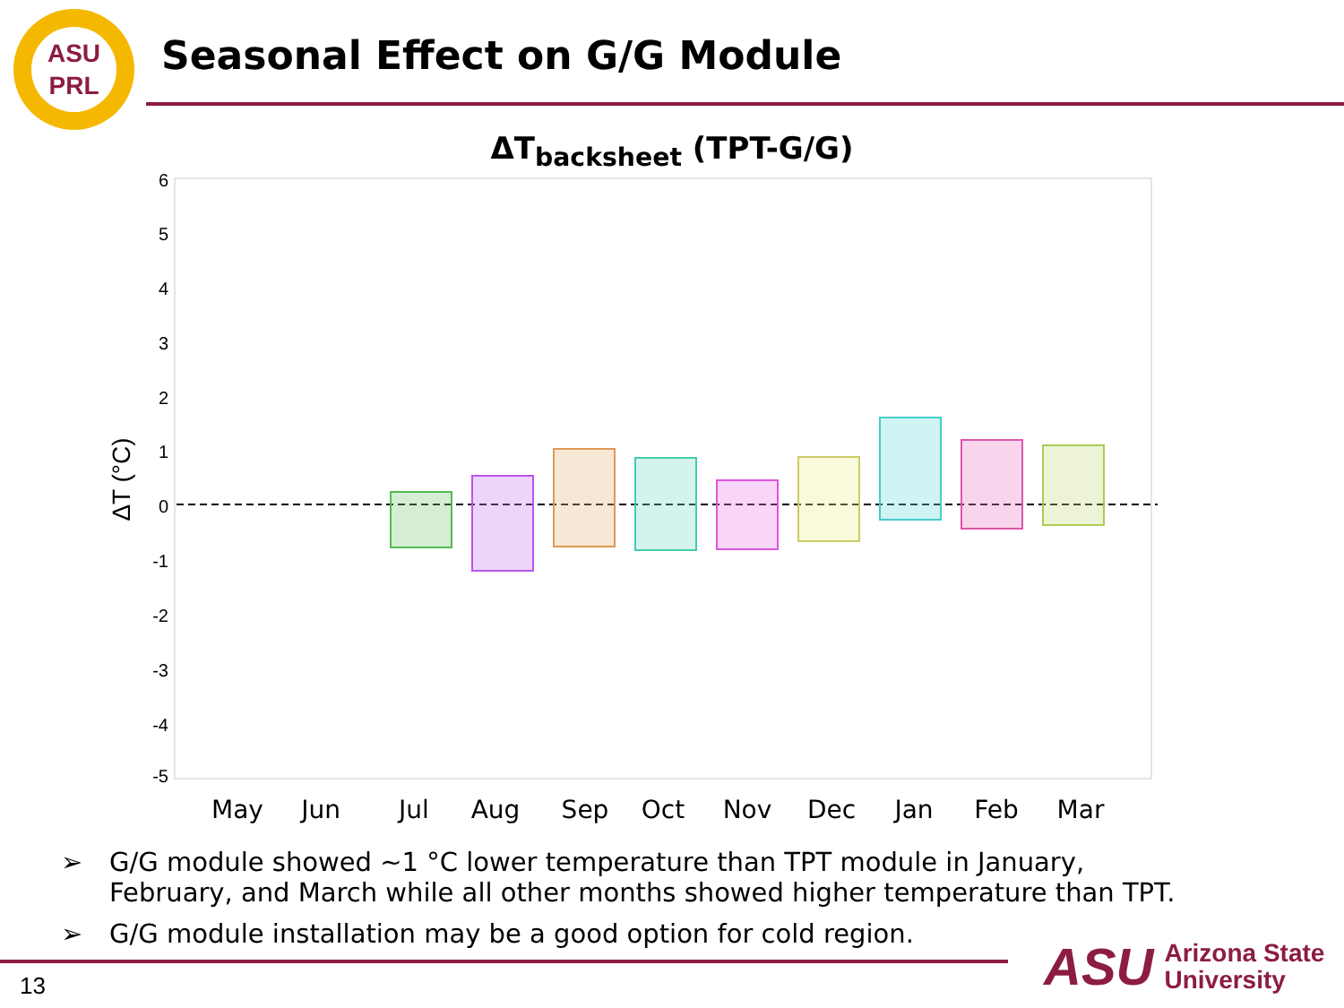ASU
PRL
Seasonal Effect on G/G Module
ΔT<sub>backsheet</sub> (TPT-G/G)
6
5
4
3
2
1
0
-1
-2
-3
-4
-5
ΔT (°C)
May
Jun
Jul
Aug
Sep
Oct
Nov
Dec
Jan
Feb
Mar
➢ G/G module showed ~1 °C lower temperature than TPT module in January, February, and March while all other months showed higher temperature than TPT.
➢ G/G module installation may be a good option for cold region.
13
ASU
Arizona State
University